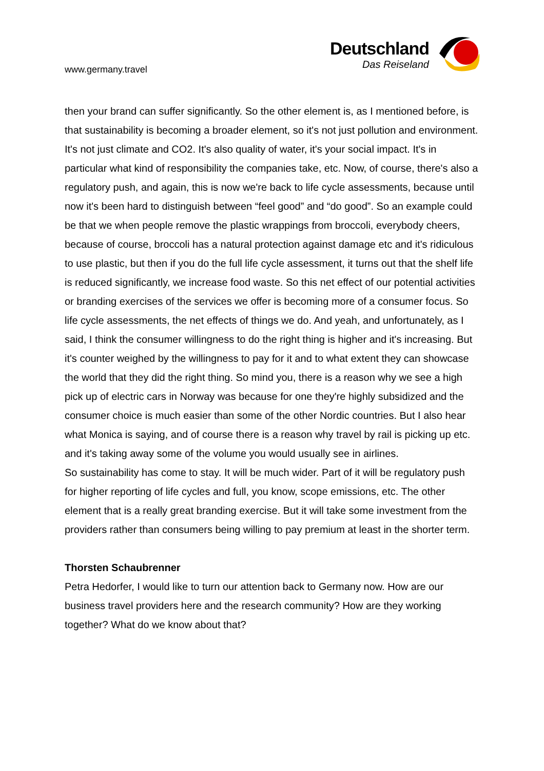www.germany.travel
Deutschland
Das Reiseland
then your brand can suffer significantly. So the other element is, as I mentioned before, is that sustainability is becoming a broader element, so it's not just pollution and environment. It's not just climate and CO2. It's also quality of water, it's your social impact. It's in particular what kind of responsibility the companies take, etc. Now, of course, there's also a regulatory push, and again, this is now we're back to life cycle assessments, because until now it's been hard to distinguish between “feel good” and “do good”. So an example could be that we when people remove the plastic wrappings from broccoli, everybody cheers, because of course, broccoli has a natural protection against damage etc and it's ridiculous to use plastic, but then if you do the full life cycle assessment, it turns out that the shelf life is reduced significantly, we increase food waste. So this net effect of our potential activities or branding exercises of the services we offer is becoming more of a consumer focus. So life cycle assessments, the net effects of things we do. And yeah, and unfortunately, as I said, I think the consumer willingness to do the right thing is higher and it's increasing. But it's counter weighed by the willingness to pay for it and to what extent they can showcase the world that they did the right thing. So mind you, there is a reason why we see a high pick up of electric cars in Norway was because for one they're highly subsidized and the consumer choice is much easier than some of the other Nordic countries. But I also hear what Monica is saying, and of course there is a reason why travel by rail is picking up etc. and it's taking away some of the volume you would usually see in airlines.
So sustainability has come to stay. It will be much wider. Part of it will be regulatory push for higher reporting of life cycles and full, you know, scope emissions, etc. The other element that is a really great branding exercise. But it will take some investment from the providers rather than consumers being willing to pay premium at least in the shorter term.
Thorsten Schaubrenner
Petra Hedorfer, I would like to turn our attention back to Germany now. How are our business travel providers here and the research community? How are they working together? What do we know about that?